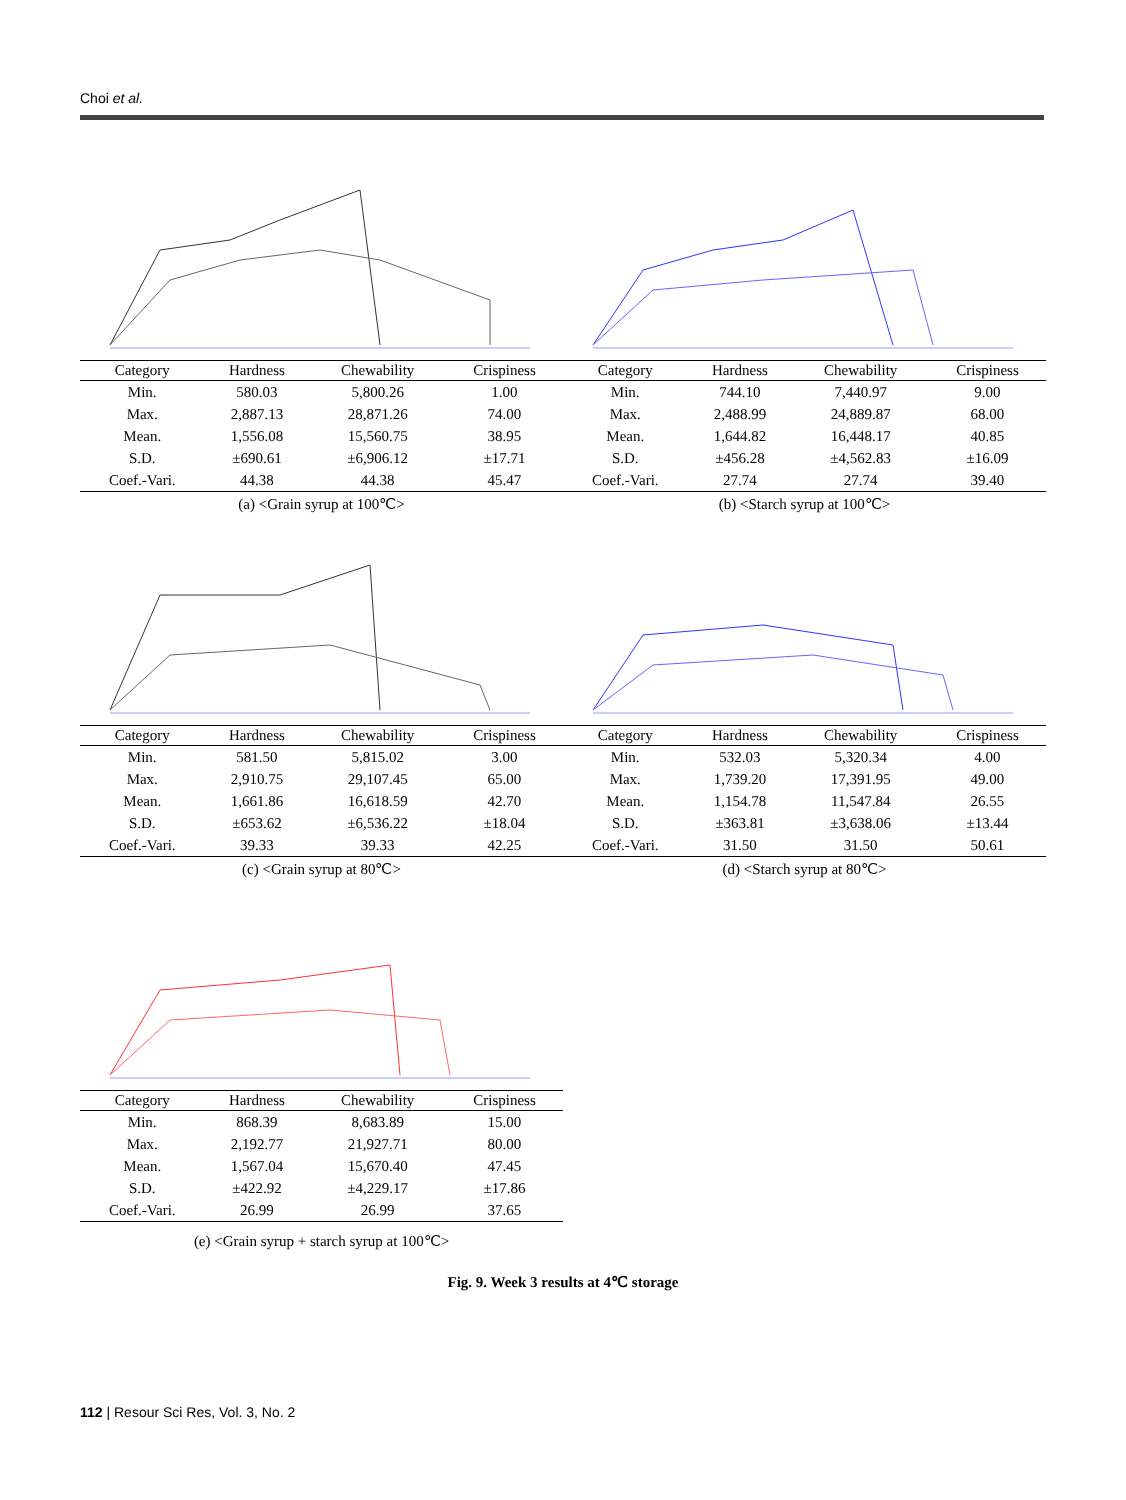Choi et al.
| Category | Hardness | Chewability | Crispiness |
| --- | --- | --- | --- |
| Min. | 580.03 | 5,800.26 | 1.00 |
| Max. | 2,887.13 | 28,871.26 | 74.00 |
| Mean. | 1,556.08 | 15,560.75 | 38.95 |
| S.D. | ±690.61 | ±6,906.12 | ±17.71 |
| Coef.-Vari. | 44.38 | 44.38 | 45.47 |
(a) <Grain syrup at 100℃>
| Category | Hardness | Chewability | Crispiness |
| --- | --- | --- | --- |
| Min. | 744.10 | 7,440.97 | 9.00 |
| Max. | 2,488.99 | 24,889.87 | 68.00 |
| Mean. | 1,644.82 | 16,448.17 | 40.85 |
| S.D. | ±456.28 | ±4,562.83 | ±16.09 |
| Coef.-Vari. | 27.74 | 27.74 | 39.40 |
(b) <Starch syrup at 100℃>
| Category | Hardness | Chewability | Crispiness |
| --- | --- | --- | --- |
| Min. | 581.50 | 5,815.02 | 3.00 |
| Max. | 2,910.75 | 29,107.45 | 65.00 |
| Mean. | 1,661.86 | 16,618.59 | 42.70 |
| S.D. | ±653.62 | ±6,536.22 | ±18.04 |
| Coef.-Vari. | 39.33 | 39.33 | 42.25 |
(c) <Grain syrup at 80℃>
| Category | Hardness | Chewability | Crispiness |
| --- | --- | --- | --- |
| Min. | 532.03 | 5,320.34 | 4.00 |
| Max. | 1,739.20 | 17,391.95 | 49.00 |
| Mean. | 1,154.78 | 11,547.84 | 26.55 |
| S.D. | ±363.81 | ±3,638.06 | ±13.44 |
| Coef.-Vari. | 31.50 | 31.50 | 50.61 |
(d) <Starch syrup at 80℃>
| Category | Hardness | Chewability | Crispiness |
| --- | --- | --- | --- |
| Min. | 868.39 | 8,683.89 | 15.00 |
| Max. | 2,192.77 | 21,927.71 | 80.00 |
| Mean. | 1,567.04 | 15,670.40 | 47.45 |
| S.D. | ±422.92 | ±4,229.17 | ±17.86 |
| Coef.-Vari. | 26.99 | 26.99 | 37.65 |
(e) <Grain syrup + starch syrup at 100℃>
Fig. 9. Week 3 results at 4℃ storage
112 | Resour Sci Res, Vol. 3, No. 2